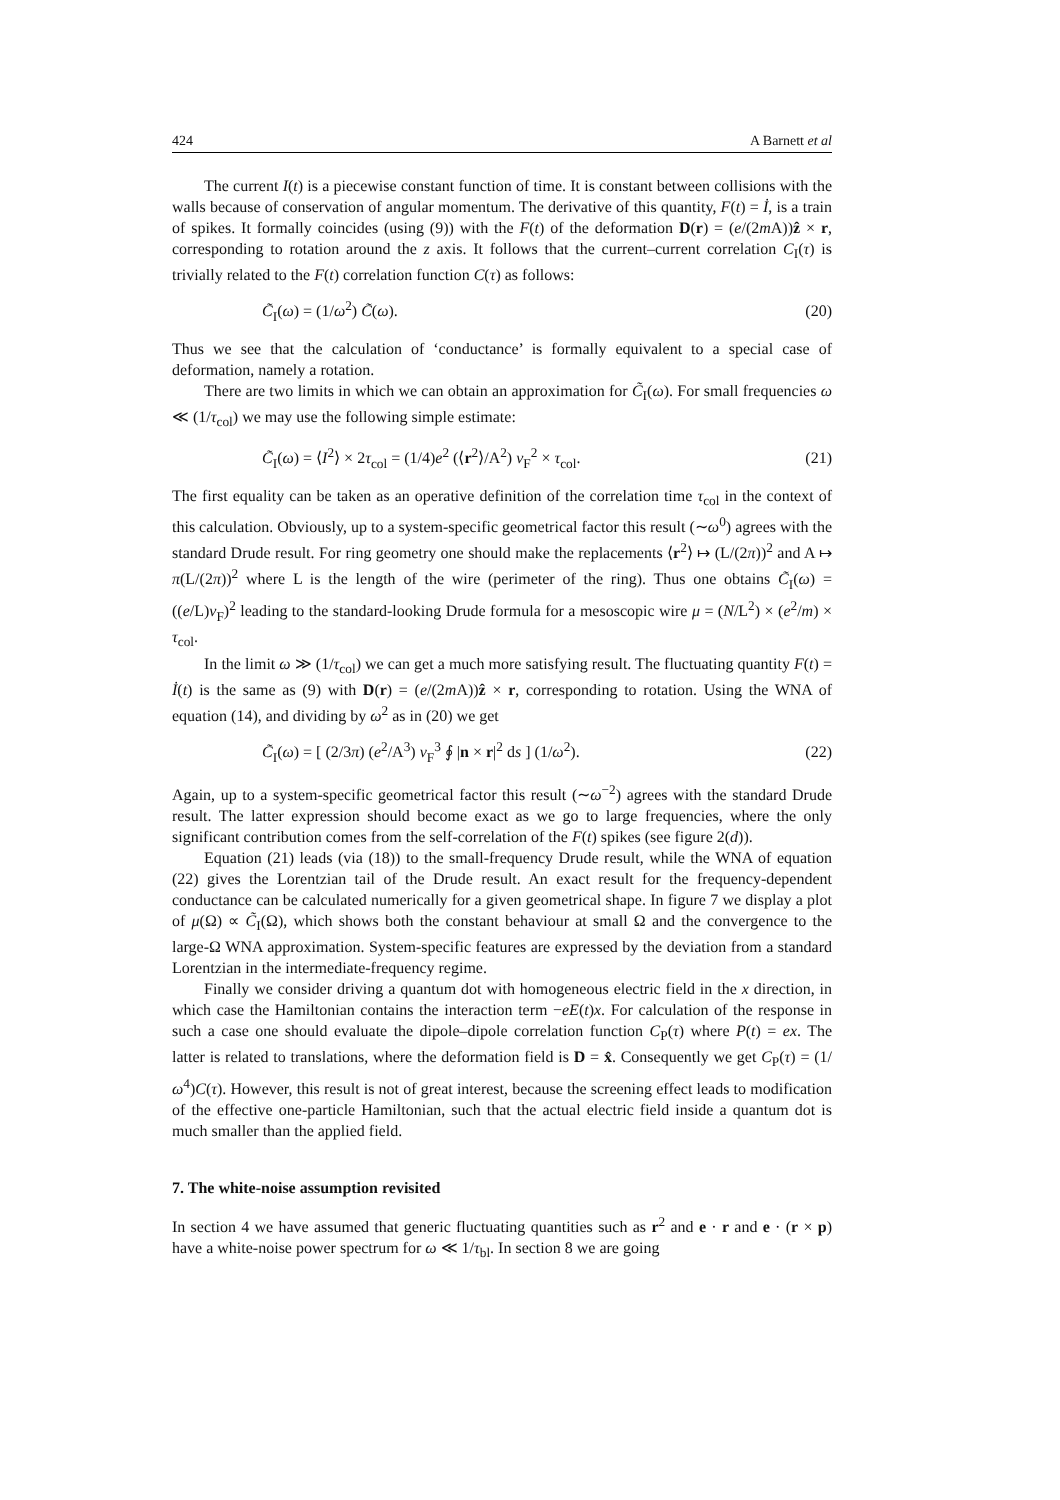424 A Barnett et al
The current I(t) is a piecewise constant function of time. It is constant between collisions with the walls because of conservation of angular momentum. The derivative of this quantity, F(t) = İ, is a train of spikes. It formally coincides (using (9)) with the F(t) of the deformation D(r) = (e/(2m A))ẑ × r, corresponding to rotation around the z axis. It follows that the current–current correlation C<sub>I</sub>(τ) is trivially related to the F(t) correlation function C(τ) as follows:
C̃<sub>I</sub>(ω) = (1/ω<sup>2</sup>) C̃(ω). (20)
Thus we see that the calculation of ‘conductance’ is formally equivalent to a special case of deformation, namely a rotation.
There are two limits in which we can obtain an approximation for C̃<sub>I</sub>(ω). For small frequencies ω ≪ (1/τ<sub>col</sub>) we may use the following simple estimate:
C̃<sub>I</sub>(ω) = ⟨I<sup>2</sup>⟩ × 2τ<sub>col</sub> = (1/4)e<sup>2</sup> (⟨r<sup>2</sup>⟩/A<sup>2</sup>) v<sub>F</sub><sup>2</sup> × τ<sub>col</sub>. (21)
The first equality can be taken as an operative definition of the correlation time τ<sub>col</sub> in the context of this calculation. Obviously, up to a system-specific geometrical factor this result (∼ω<sup>0</sup>) agrees with the standard Drude result. For ring geometry one should make the replacements ⟨r<sup>2</sup>⟩ ↦ (L/(2π))<sup>2</sup> and A ↦ π(L/(2π))<sup>2</sup> where L is the length of the wire (perimeter of the ring). Thus one obtains C̃<sub>I</sub>(ω) = ((e/L)v<sub>F</sub>)<sup>2</sup> leading to the standard-looking Drude formula for a mesoscopic wire μ = (N/L<sup>2</sup>) × (e<sup>2</sup>/m) × τ<sub>col</sub>.
In the limit ω ≫ (1/τ<sub>col</sub>) we can get a much more satisfying result. The fluctuating quantity F(t) = İ(t) is the same as (9) with D(r) = (e/(2m A))ẑ × r, corresponding to rotation. Using the WNA of equation (14), and dividing by ω<sup>2</sup> as in (20) we get
C̃<sub>I</sub>(ω) = [ (2/3π) (e<sup>2</sup>/A<sup>3</sup>) v<sub>F</sub><sup>3</sup> ∮ |n × r|<sup>2</sup> ds ] (1/ω<sup>2</sup>). (22)
Again, up to a system-specific geometrical factor this result (∼ω<sup>−2</sup>) agrees with the standard Drude result. The latter expression should become exact as we go to large frequencies, where the only significant contribution comes from the self-correlation of the F(t) spikes (see figure 2(d)).
Equation (21) leads (via (18)) to the small-frequency Drude result, while the WNA of equation (22) gives the Lorentzian tail of the Drude result. An exact result for the frequency-dependent conductance can be calculated numerically for a given geometrical shape. In figure 7 we display a plot of μ(Ω) ∝ C̃<sub>I</sub>(Ω), which shows both the constant behaviour at small Ω and the convergence to the large-Ω WNA approximation. System-specific features are expressed by the deviation from a standard Lorentzian in the intermediate-frequency regime.
Finally we consider driving a quantum dot with homogeneous electric field in the x direction, in which case the Hamiltonian contains the interaction term −eE(t)x. For calculation of the response in such a case one should evaluate the dipole–dipole correlation function C<sub>P</sub>(τ) where P(t) = ex. The latter is related to translations, where the deformation field is D = x̂. Consequently we get C<sub>P</sub>(τ) = (1/ω<sup>4</sup>)C(τ). However, this result is not of great interest, because the screening effect leads to modification of the effective one-particle Hamiltonian, such that the actual electric field inside a quantum dot is much smaller than the applied field.
7. The white-noise assumption revisited
In section 4 we have assumed that generic fluctuating quantities such as r<sup>2</sup> and e · r and e · (r × p) have a white-noise power spectrum for ω ≪ 1/τ<sub>bl</sub>. In section 8 we are going